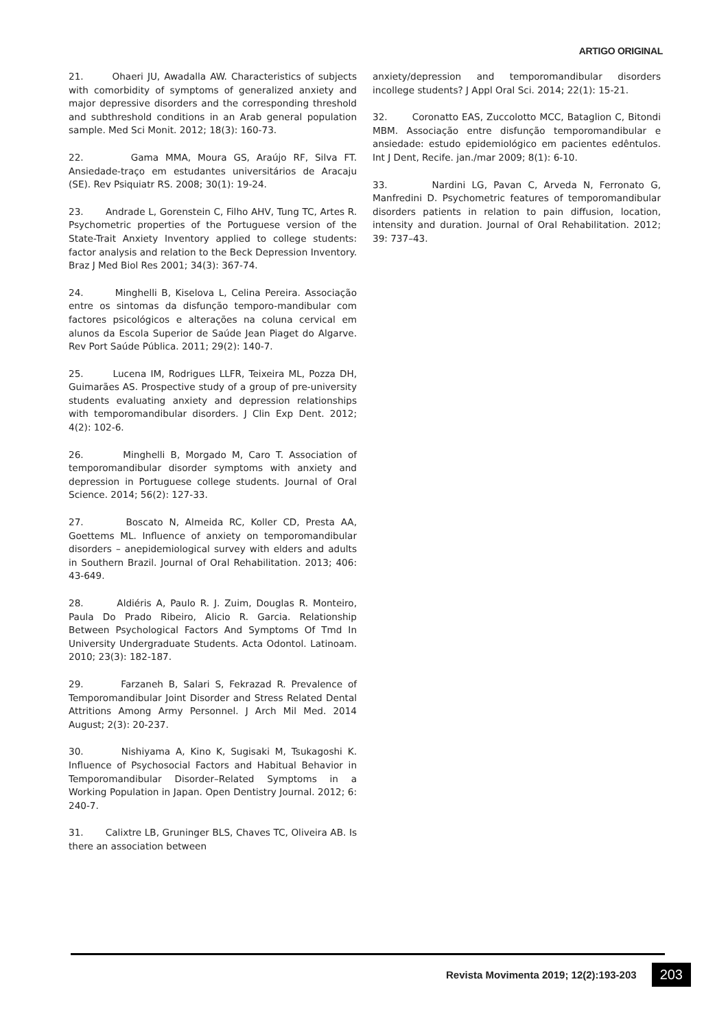ARTIGO ORIGINAL
21. Ohaeri JU, Awadalla AW. Characteristics of subjects with comorbidity of symptoms of generalized anxiety and major depressive disorders and the corresponding threshold and subthreshold conditions in an Arab general population sample. Med Sci Monit. 2012; 18(3): 160-73.
22. Gama MMA, Moura GS, Araújo RF, Silva FT. Ansiedade-traço em estudantes universitários de Aracaju (SE). Rev Psiquiatr RS. 2008; 30(1): 19-24.
23. Andrade L, Gorenstein C, Filho AHV, Tung TC, Artes R. Psychometric properties of the Portuguese version of the State-Trait Anxiety Inventory applied to college students: factor analysis and relation to the Beck Depression Inventory. Braz J Med Biol Res 2001; 34(3): 367-74.
24. Minghelli B, Kiselova L, Celina Pereira. Associação entre os sintomas da disfunção temporo-mandibular com factores psicológicos e alterações na coluna cervical em alunos da Escola Superior de Saúde Jean Piaget do Algarve. Rev Port Saúde Pública. 2011; 29(2): 140-7.
25. Lucena IM, Rodrigues LLFR, Teixeira ML, Pozza DH, Guimarães AS. Prospective study of a group of pre-university students evaluating anxiety and depression relationships with temporomandibular disorders. J Clin Exp Dent. 2012; 4(2): 102-6.
26. Minghelli B, Morgado M, Caro T. Association of temporomandibular disorder symptoms with anxiety and depression in Portuguese college students. Journal of Oral Science. 2014; 56(2): 127-33.
27. Boscato N, Almeida RC, Koller CD, Presta AA, Goettems ML. Influence of anxiety on temporomandibular disorders – anepidemiological survey with elders and adults in Southern Brazil. Journal of Oral Rehabilitation. 2013; 406: 43-649.
28. Aldiéris A, Paulo R. J. Zuim, Douglas R. Monteiro, Paula Do Prado Ribeiro, Alicio R. Garcia. Relationship Between Psychological Factors And Symptoms Of Tmd In University Undergraduate Students. Acta Odontol. Latinoam. 2010; 23(3): 182-187.
29. Farzaneh B, Salari S, Fekrazad R. Prevalence of Temporomandibular Joint Disorder and Stress Related Dental Attritions Among Army Personnel. J Arch Mil Med. 2014 August; 2(3): 20-237.
30. Nishiyama A, Kino K, Sugisaki M, Tsukagoshi K. Influence of Psychosocial Factors and Habitual Behavior in Temporomandibular Disorder–Related Symptoms in a Working Population in Japan. Open Dentistry Journal. 2012; 6: 240-7.
31. Calixtre LB, Gruninger BLS, Chaves TC, Oliveira AB. Is there an association between
anxiety/depression and temporomandibular disorders incollege students? J Appl Oral Sci. 2014; 22(1): 15-21.
32. Coronatto EAS, Zuccolotto MCC, Bataglion C, Bitondi MBM. Associação entre disfunção temporomandibular e ansiedade: estudo epidemiológico em pacientes edêntulos. Int J Dent, Recife. jan./mar 2009; 8(1): 6-10.
33. Nardini LG, Pavan C, Arveda N, Ferronato G, Manfredini D. Psychometric features of temporomandibular disorders patients in relation to pain diffusion, location, intensity and duration. Journal of Oral Rehabilitation. 2012; 39: 737–43.
Revista Movimenta 2019; 12(2):193-203 203